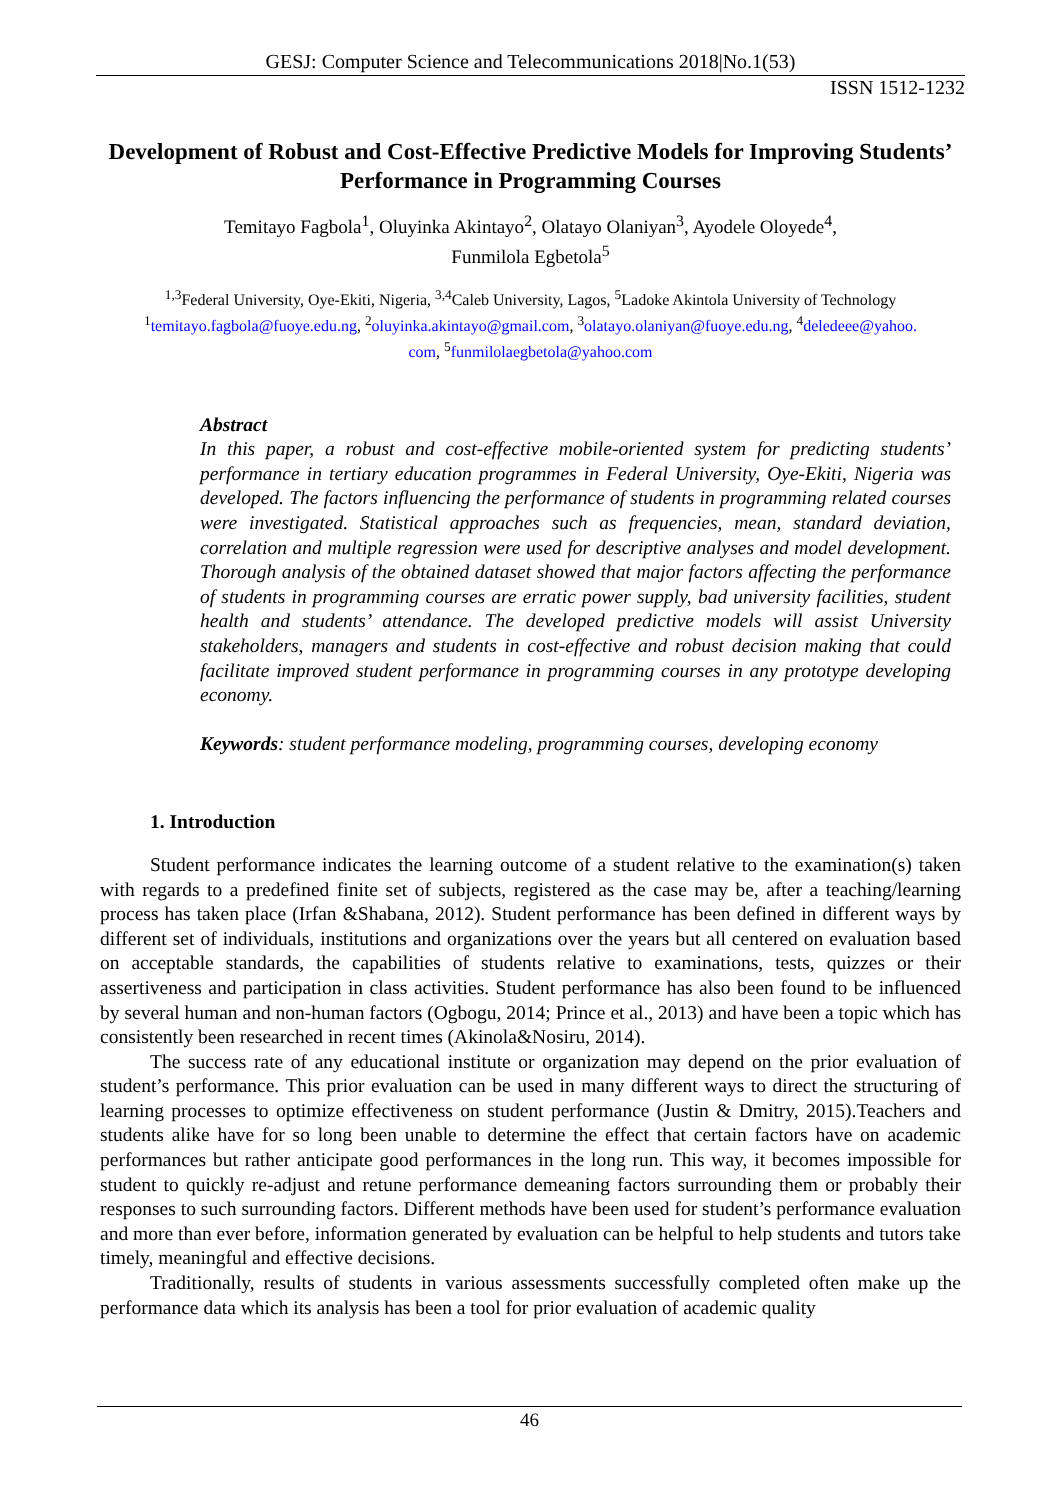GESJ: Computer Science and Telecommunications 2018|No.1(53)
ISSN 1512-1232
Development of Robust and Cost-Effective Predictive Models for Improving Students’ Performance in Programming Courses
Temitayo Fagbola<sup>1</sup>, Oluyinka Akintayo<sup>2</sup>, Olatayo Olaniyan<sup>3</sup>, Ayodele Oloyede<sup>4</sup>,
Funmilola Egbetola<sup>5</sup>
<sup>1,3</sup>Federal University, Oye-Ekiti, Nigeria, <sup>3,4</sup>Caleb University, Lagos, <sup>5</sup>Ladoke Akintola University of Technology
<sup>1</sup> temitayo.fagbola@fuoye.edu.ng, <sup>2</sup>oluyinka.akintayo@gmail.com, <sup>3</sup>olatayo.olaniyan@fuoye.edu.ng, <sup>4</sup>deledeee@yahoo.
com, <sup>5</sup>funmilolaegbetola@yahoo.com
Abstract
In this paper, a robust and cost-effective mobile-oriented system for predicting students’ performance in tertiary education programmes in Federal University, Oye-Ekiti, Nigeria was developed. The factors influencing the performance of students in programming related courses were investigated. Statistical approaches such as frequencies, mean, standard deviation, correlation and multiple regression were used for descriptive analyses and model development. Thorough analysis of the obtained dataset showed that major factors affecting the performance of students in programming courses are erratic power supply, bad university facilities, student health and students’ attendance. The developed predictive models will assist University stakeholders, managers and students in cost-effective and robust decision making that could facilitate improved student performance in programming courses in any prototype developing economy.
Keywords: student performance modeling, programming courses, developing economy
1. Introduction
Student performance indicates the learning outcome of a student relative to the examination(s) taken with regards to a predefined finite set of subjects, registered as the case may be, after a teaching/learning process has taken place (Irfan &Shabana, 2012). Student performance has been defined in different ways by different set of individuals, institutions and organizations over the years but all centered on evaluation based on acceptable standards, the capabilities of students relative to examinations, tests, quizzes or their assertiveness and participation in class activities. Student performance has also been found to be influenced by several human and non-human factors (Ogbogu, 2014; Prince et al., 2013) and have been a topic which has consistently been researched in recent times (Akinola&Nosiru, 2014).
The success rate of any educational institute or organization may depend on the prior evaluation of student’s performance. This prior evaluation can be used in many different ways to direct the structuring of learning processes to optimize effectiveness on student performance (Justin & Dmitry, 2015).Teachers and students alike have for so long been unable to determine the effect that certain factors have on academic performances but rather anticipate good performances in the long run. This way, it becomes impossible for student to quickly re-adjust and retune performance demeaning factors surrounding them or probably their responses to such surrounding factors. Different methods have been used for student’s performance evaluation and more than ever before, information generated by evaluation can be helpful to help students and tutors take timely, meaningful and effective decisions.
Traditionally, results of students in various assessments successfully completed often make up the performance data which its analysis has been a tool for prior evaluation of academic quality
46